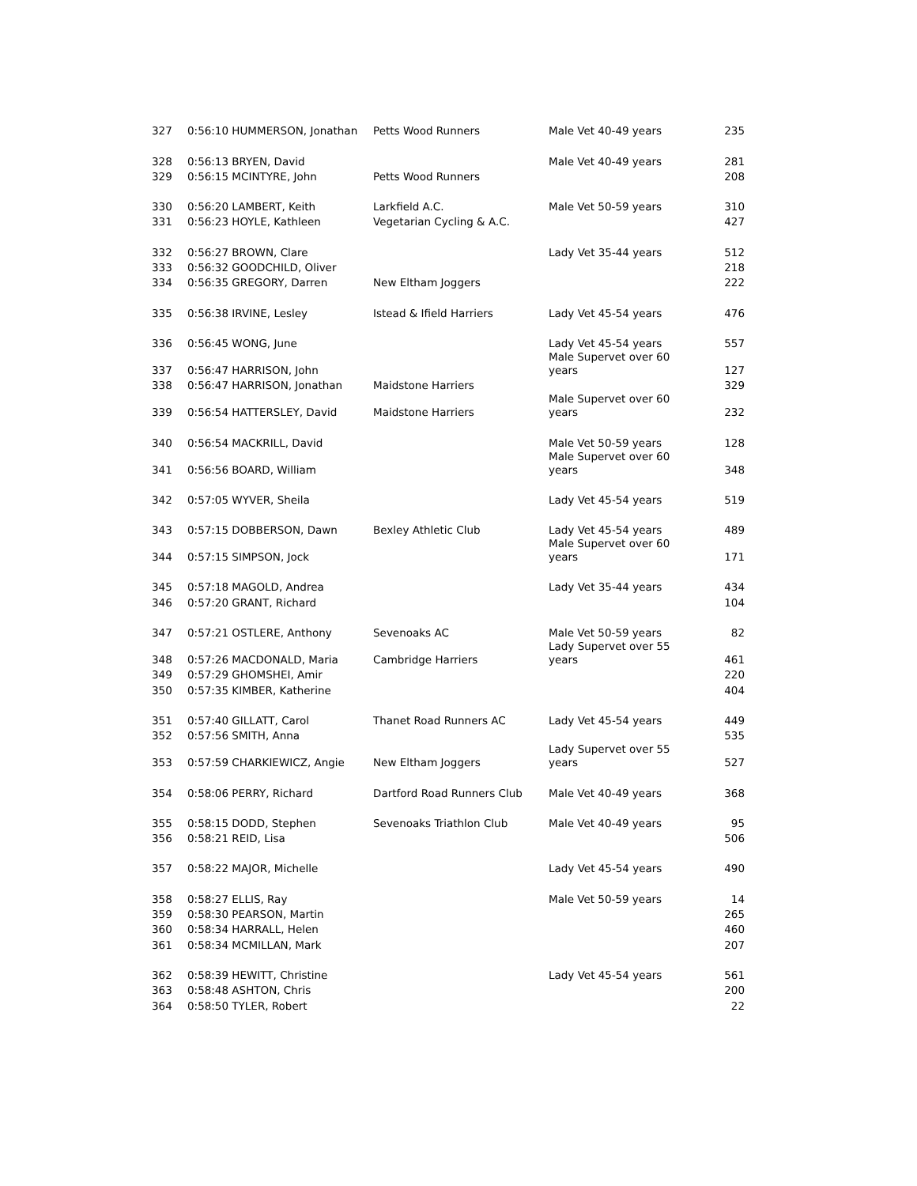| 327 | 0:56:10 HUMMERSON, Jonathan | Petts Wood Runners | Male Vet 40-49 years | 235 |
| 328 | 0:56:13 BRYEN, David | | Male Vet 40-49 years | 281 |
| 329 | 0:56:15 MCINTYRE, John | Petts Wood Runners | | 208 |
| 330 | 0:56:20 LAMBERT, Keith | Larkfield A.C. | Male Vet 50-59 years | 310 |
| 331 | 0:56:23 HOYLE, Kathleen | Vegetarian Cycling & A.C. | | 427 |
| 332 | 0:56:27 BROWN, Clare | | Lady Vet 35-44 years | 512 |
| 333 | 0:56:32 GOODCHILD, Oliver | | | 218 |
| 334 | 0:56:35 GREGORY, Darren | New Eltham Joggers | | 222 |
| 335 | 0:56:38 IRVINE, Lesley | Istead & Ifield Harriers | Lady Vet 45-54 years | 476 |
| 336 | 0:56:45 WONG, June | | Lady Vet 45-54 years | 557 |
| 337 | 0:56:47 HARRISON, John | | Male Supervet over 60 years | 127 |
| 338 | 0:56:47 HARRISON, Jonathan | Maidstone Harriers | | 329 |
| 339 | 0:56:54 HATTERSLEY, David | Maidstone Harriers | Male Supervet over 60 years | 232 |
| 340 | 0:56:54 MACKRILL, David | | Male Vet 50-59 years | 128 |
| 341 | 0:56:56 BOARD, William | | Male Supervet over 60 years | 348 |
| 342 | 0:57:05 WYVER, Sheila | | Lady Vet 45-54 years | 519 |
| 343 | 0:57:15 DOBBERSON, Dawn | Bexley Athletic Club | Lady Vet 45-54 years | 489 |
| 344 | 0:57:15 SIMPSON, Jock | | Male Supervet over 60 years | 171 |
| 345 | 0:57:18 MAGOLD, Andrea | | Lady Vet 35-44 years | 434 |
| 346 | 0:57:20 GRANT, Richard | | | 104 |
| 347 | 0:57:21 OSTLERE, Anthony | Sevenoaks AC | Male Vet 50-59 years | 82 |
| 348 | 0:57:26 MACDONALD, Maria | Cambridge Harriers | Lady Supervet over 55 years | 461 |
| 349 | 0:57:29 GHOMSHEI, Amir | | | 220 |
| 350 | 0:57:35 KIMBER, Katherine | | | 404 |
| 351 | 0:57:40 GILLATT, Carol | Thanet Road Runners AC | Lady Vet 45-54 years | 449 |
| 352 | 0:57:56 SMITH, Anna | | | 535 |
| 353 | 0:57:59 CHARKIEWICZ, Angie | New Eltham Joggers | Lady Supervet over 55 years | 527 |
| 354 | 0:58:06 PERRY, Richard | Dartford Road Runners Club | Male Vet 40-49 years | 368 |
| 355 | 0:58:15 DODD, Stephen | Sevenoaks Triathlon Club | Male Vet 40-49 years | 95 |
| 356 | 0:58:21 REID, Lisa | | | 506 |
| 357 | 0:58:22 MAJOR, Michelle | | Lady Vet 45-54 years | 490 |
| 358 | 0:58:27 ELLIS, Ray | | Male Vet 50-59 years | 14 |
| 359 | 0:58:30 PEARSON, Martin | | | 265 |
| 360 | 0:58:34 HARRALL, Helen | | | 460 |
| 361 | 0:58:34 MCMILLAN, Mark | | | 207 |
| 362 | 0:58:39 HEWITT, Christine | | Lady Vet 45-54 years | 561 |
| 363 | 0:58:48 ASHTON, Chris | | | 200 |
| 364 | 0:58:50 TYLER, Robert | | | 22 |